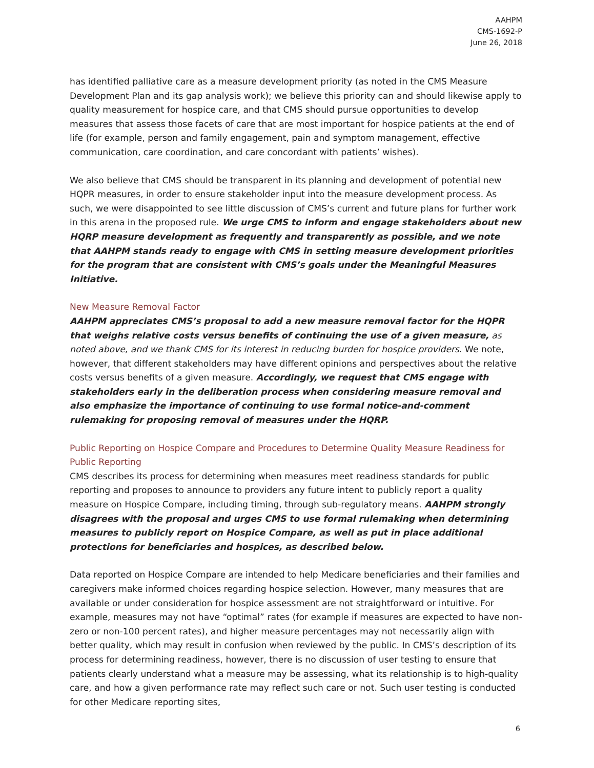AAHPM
CMS-1692-P
June 26, 2018
has identified palliative care as a measure development priority (as noted in the CMS Measure Development Plan and its gap analysis work); we believe this priority can and should likewise apply to quality measurement for hospice care, and that CMS should pursue opportunities to develop measures that assess those facets of care that are most important for hospice patients at the end of life (for example, person and family engagement, pain and symptom management, effective communication, care coordination, and care concordant with patients’ wishes).
We also believe that CMS should be transparent in its planning and development of potential new HQPR measures, in order to ensure stakeholder input into the measure development process. As such, we were disappointed to see little discussion of CMS’s current and future plans for further work in this arena in the proposed rule. We urge CMS to inform and engage stakeholders about new HQRP measure development as frequently and transparently as possible, and we note that AAHPM stands ready to engage with CMS in setting measure development priorities for the program that are consistent with CMS’s goals under the Meaningful Measures Initiative.
New Measure Removal Factor
AAHPM appreciates CMS’s proposal to add a new measure removal factor for the HQPR that weighs relative costs versus benefits of continuing the use of a given measure, as noted above, and we thank CMS for its interest in reducing burden for hospice providers. We note, however, that different stakeholders may have different opinions and perspectives about the relative costs versus benefits of a given measure. Accordingly, we request that CMS engage with stakeholders early in the deliberation process when considering measure removal and also emphasize the importance of continuing to use formal notice-and-comment rulemaking for proposing removal of measures under the HQRP.
Public Reporting on Hospice Compare and Procedures to Determine Quality Measure Readiness for Public Reporting
CMS describes its process for determining when measures meet readiness standards for public reporting and proposes to announce to providers any future intent to publicly report a quality measure on Hospice Compare, including timing, through sub-regulatory means. AAHPM strongly disagrees with the proposal and urges CMS to use formal rulemaking when determining measures to publicly report on Hospice Compare, as well as put in place additional protections for beneficiaries and hospices, as described below.
Data reported on Hospice Compare are intended to help Medicare beneficiaries and their families and caregivers make informed choices regarding hospice selection. However, many measures that are available or under consideration for hospice assessment are not straightforward or intuitive. For example, measures may not have “optimal” rates (for example if measures are expected to have non-zero or non-100 percent rates), and higher measure percentages may not necessarily align with better quality, which may result in confusion when reviewed by the public. In CMS’s description of its process for determining readiness, however, there is no discussion of user testing to ensure that patients clearly understand what a measure may be assessing, what its relationship is to high-quality care, and how a given performance rate may reflect such care or not. Such user testing is conducted for other Medicare reporting sites,
6